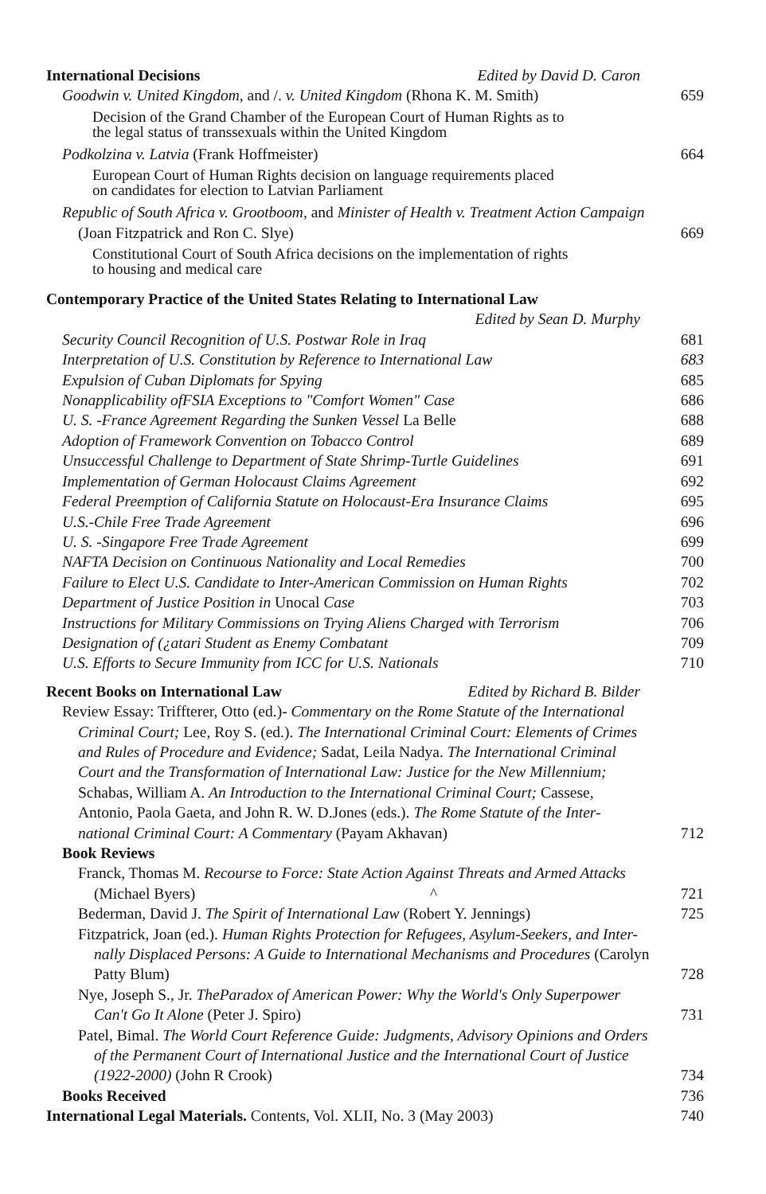International Decisions Edited by David D. Caron
Goodwin v. United Kingdom, and /. v. United Kingdom (Rhona K. M. Smith) 659
Decision of the Grand Chamber of the European Court of Human Rights as to
the legal status of transsexuals within the United Kingdom
Podkolzina v. Latvia (Frank Hoffmeister) 664
European Court of Human Rights decision on language requirements placed
on candidates for election to Latvian Parliament
Republic of South Africa v. Grootboom, and Minister of Health v. Treatment Action Campaign
(Joan Fitzpatrick and Ron C. Slye) 669
Constitutional Court of South Africa decisions on the implementation of rights
to housing and medical care
Contemporary Practice of the United States Relating to International Law
Edited by Sean D. Murphy
Security Council Recognition of U.S. Postwar Role in Iraq 681
Interpretation of U.S. Constitution by Reference to International Law 683
Expulsion of Cuban Diplomats for Spying 685
Nonapplicability ofFSIA Exceptions to "Comfort Women" Case 686
U. S. -France Agreement Regarding the Sunken Vessel La Belle 688
Adoption of Framework Convention on Tobacco Control 689
Unsuccessful Challenge to Department of State Shrimp-Turtle Guidelines 691
Implementation of German Holocaust Claims Agreement 692
Federal Preemption of California Statute on Holocaust-Era Insurance Claims 695
U.S.-Chile Free Trade Agreement 696
U. S. -Singapore Free Trade Agreement 699
NAFTA Decision on Continuous Nationality and Local Remedies 700
Failure to Elect U.S. Candidate to Inter-American Commission on Human Rights 702
Department of Justice Position in Unocal Case 703
Instructions for Military Commissions on Trying Aliens Charged with Terrorism 706
Designation of (¿atari Student as Enemy Combatant 709
U.S. Efforts to Secure Immunity from ICC for U.S. Nationals 710
Recent Books on International Law Edited by Richard B. Bilder
Review Essay: Triffterer, Otto (ed.)- Commentary on the Rome Statute of the International
Criminal Court; Lee, Roy S. (ed.). The International Criminal Court: Elements of Crimes
and Rules of Procedure and Evidence; Sadat, Leila Nadya. The International Criminal
Court and the Transformation of International Law: Justice for the New Millennium;
Schabas, William A. An Introduction to the International Criminal Court; Cassese,
Antonio, Paola Gaeta, and John R. W. D.Jones (eds.). The Rome Statute of the Inter-
national Criminal Court: A Commentary (Payam Akhavan) 712
Book Reviews
Franck, Thomas M. Recourse to Force: State Action Against Threats and Armed Attacks
(Michael Byers) ^ 721
Bederman, David J. The Spirit of International Law (Robert Y. Jennings) 725
Fitzpatrick, Joan (ed.). Human Rights Protection for Refugees, Asylum-Seekers, and Inter-
nally Displaced Persons: A Guide to International Mechanisms and Procedures (Carolyn
Patty Blum) 728
Nye, Joseph S., Jr. TheParadox of American Power: Why the World's Only Superpower
Can't Go It Alone (Peter J. Spiro) 731
Patel, Bimal. The World Court Reference Guide: Judgments, Advisory Opinions and Orders
of the Permanent Court of International Justice and the International Court of Justice
(1922-2000) (John R Crook) 734
Books Received 736
International Legal Materials. Contents, Vol. XLII, No. 3 (May 2003) 740